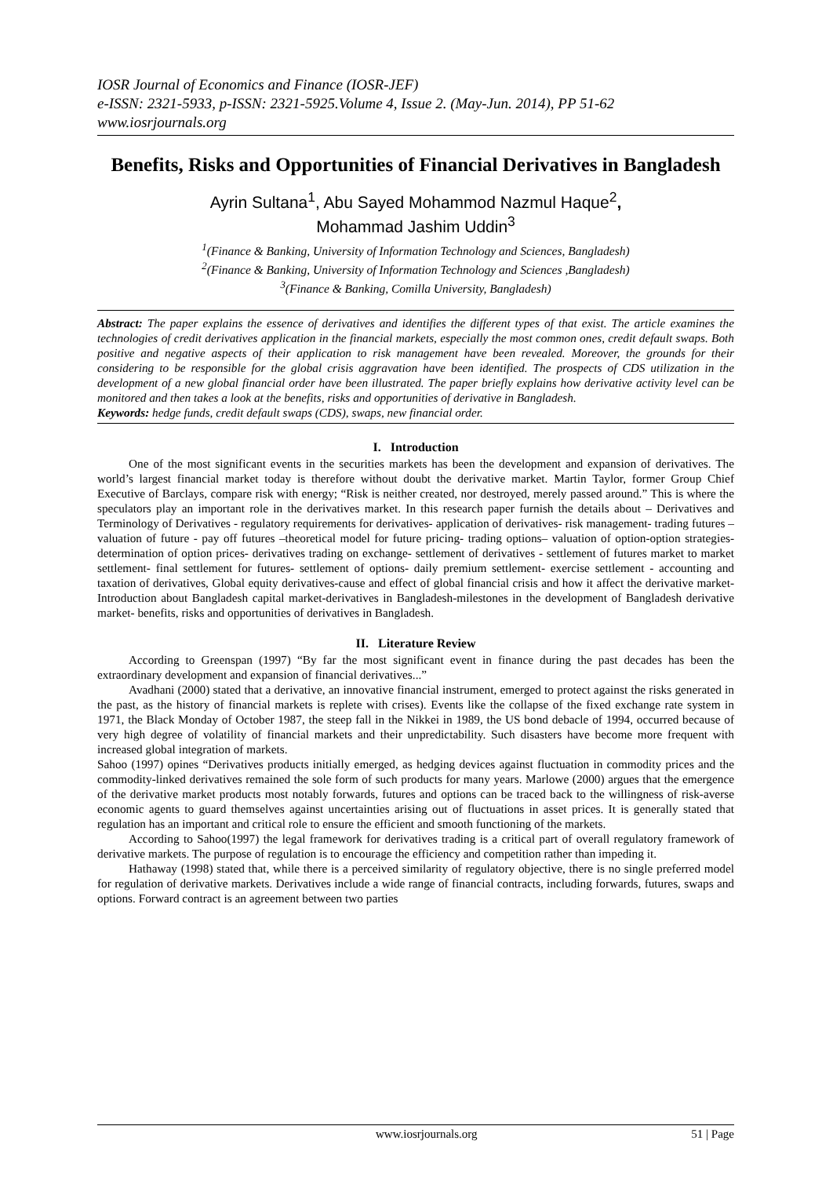IOSR Journal of Economics and Finance (IOSR-JEF)
e-ISSN: 2321-5933, p-ISSN: 2321-5925.Volume 4, Issue 2. (May-Jun. 2014), PP 51-62
www.iosrjournals.org
Benefits, Risks and Opportunities of Financial Derivatives in Bangladesh
Ayrin Sultana<sup>1</sup>, Abu Sayed Mohammod Nazmul Haque<sup>2</sup>,
Mohammad Jashim Uddin<sup>3</sup>
<sup>1</sup> (Finance & Banking, University of Information Technology and Sciences, Bangladesh)
<sup>2</sup> (Finance & Banking, University of Information Technology and Sciences ,Bangladesh)
<sup>3</sup> (Finance & Banking, Comilla University, Bangladesh)
Abstract: The paper explains the essence of derivatives and identifies the different types of that exist. The article examines the technologies of credit derivatives application in the financial markets, especially the most common ones, credit default swaps. Both positive and negative aspects of their application to risk management have been revealed. Moreover, the grounds for their considering to be responsible for the global crisis aggravation have been identified. The prospects of CDS utilization in the development of a new global financial order have been illustrated. The paper briefly explains how derivative activity level can be monitored and then takes a look at the benefits, risks and opportunities of derivative in Bangladesh.
Keywords: hedge funds, credit default swaps (CDS), swaps, new financial order.
I. Introduction
One of the most significant events in the securities markets has been the development and expansion of derivatives. The world’s largest financial market today is therefore without doubt the derivative market. Martin Taylor, former Group Chief Executive of Barclays, compare risk with energy; “Risk is neither created, nor destroyed, merely passed around.” This is where the speculators play an important role in the derivatives market. In this research paper furnish the details about – Derivatives and Terminology of Derivatives - regulatory requirements for derivatives- application of derivatives- risk management- trading futures – valuation of future - pay off futures –theoretical model for future pricing- trading options– valuation of option-option strategies- determination of option prices- derivatives trading on exchange- settlement of derivatives - settlement of futures market to market settlement- final settlement for futures- settlement of options- daily premium settlement- exercise settlement - accounting and taxation of derivatives, Global equity derivatives-cause and effect of global financial crisis and how it affect the derivative market- Introduction about Bangladesh capital market-derivatives in Bangladesh-milestones in the development of Bangladesh derivative market- benefits, risks and opportunities of derivatives in Bangladesh.
II. Literature Review
According to Greenspan (1997) “By far the most significant event in finance during the past decades has been the extraordinary development and expansion of financial derivatives...”
Avadhani (2000) stated that a derivative, an innovative financial instrument, emerged to protect against the risks generated in the past, as the history of financial markets is replete with crises). Events like the collapse of the fixed exchange rate system in 1971, the Black Monday of October 1987, the steep fall in the Nikkei in 1989, the US bond debacle of 1994, occurred because of very high degree of volatility of financial markets and their unpredictability. Such disasters have become more frequent with increased global integration of markets.
Sahoo (1997) opines “Derivatives products initially emerged, as hedging devices against fluctuation in commodity prices and the commodity-linked derivatives remained the sole form of such products for many years. Marlowe (2000) argues that the emergence of the derivative market products most notably forwards, futures and options can be traced back to the willingness of risk-averse economic agents to guard themselves against uncertainties arising out of fluctuations in asset prices. It is generally stated that regulation has an important and critical role to ensure the efficient and smooth functioning of the markets.
According to Sahoo(1997) the legal framework for derivatives trading is a critical part of overall regulatory framework of derivative markets. The purpose of regulation is to encourage the efficiency and competition rather than impeding it.
Hathaway (1998) stated that, while there is a perceived similarity of regulatory objective, there is no single preferred model for regulation of derivative markets. Derivatives include a wide range of financial contracts, including forwards, futures, swaps and options. Forward contract is an agreement between two parties
www.iosrjournals.org 51 | Page